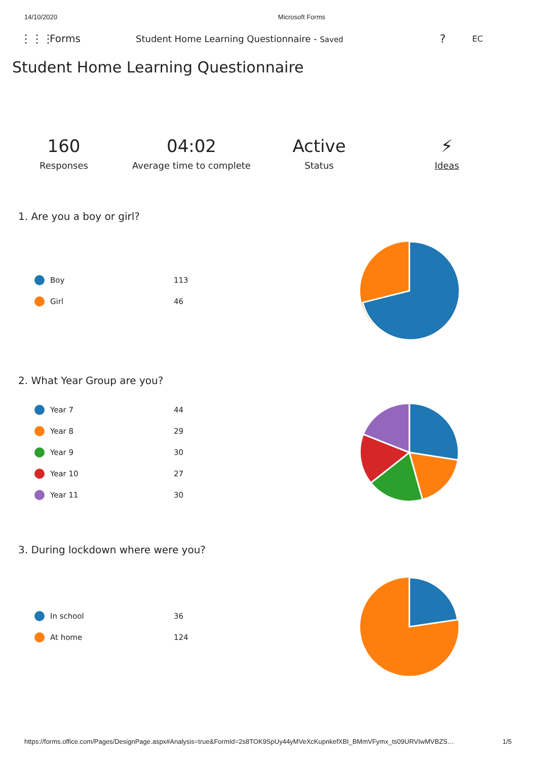14/10/2020 Microsoft Forms
⋮⋮⋮ Forms Student Home Learning Questionnaire - Saved? EC
Student Home Learning Questionnaire
160
Responses
04:02
Average time to complete
Active
Status
⚡
Ideas
1. Are you a boy or girl?
Boy 113
Girl 46
2. What Year Group are you?
Year 7 44
Year 8 29
Year 9 30
Year 10 27
Year 11 30
3. During lockdown where were you?
In school 36
At home 124
https://forms.office.com/Pages/DesignPage.aspx#Analysis=true&FormId=2s8TOK9SpUy44yMVeXcKupnkefXBI_BMmVFymx_ts09URVIwMVBZS… 1/5